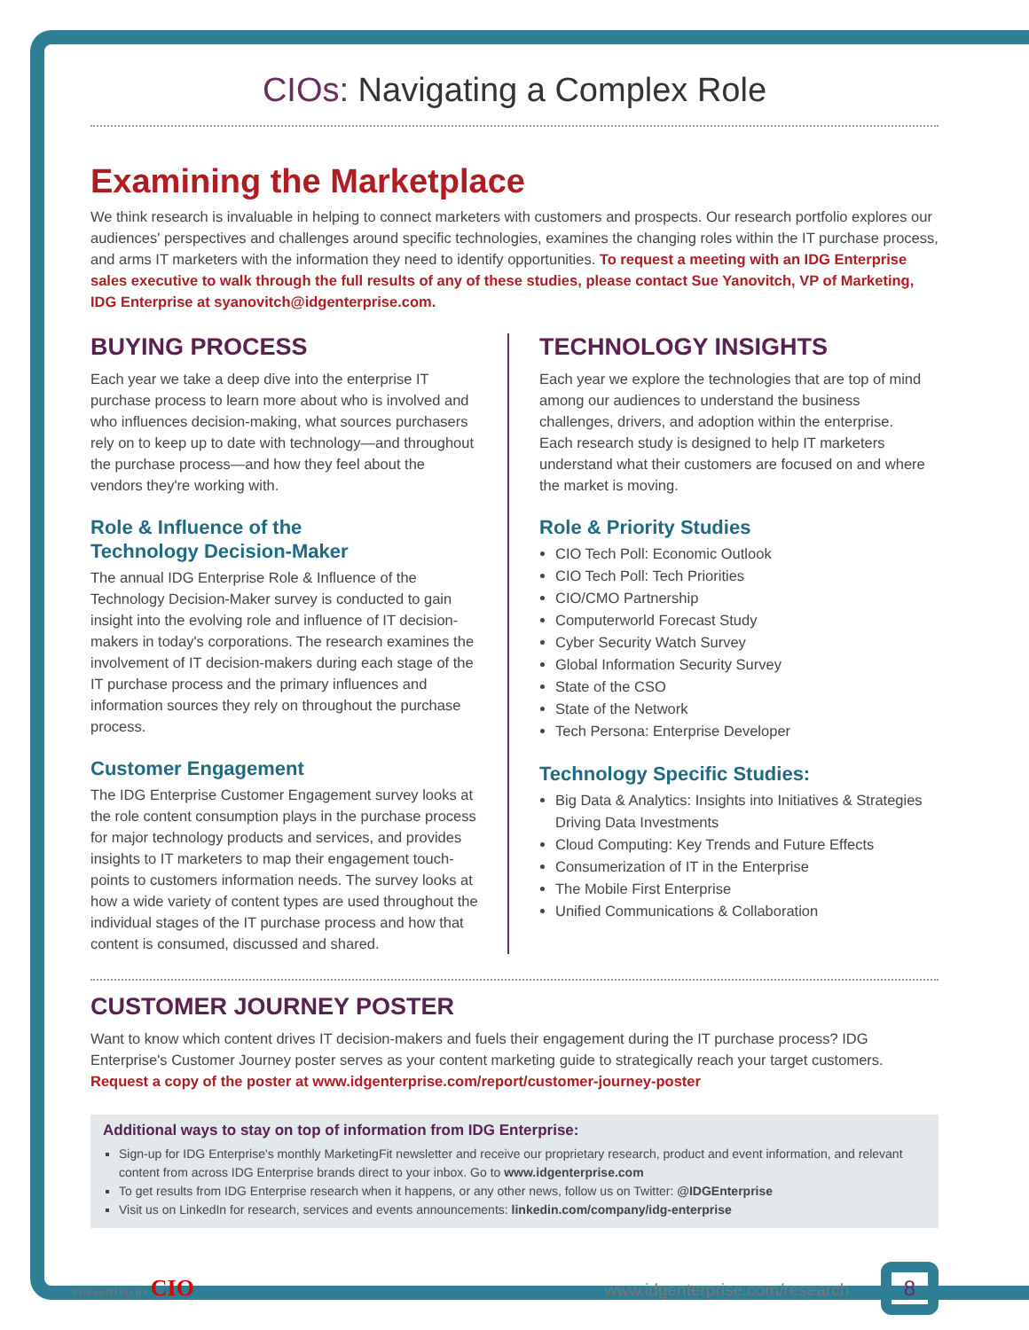CIOs: Navigating a Complex Role
Examining the Marketplace
We think research is invaluable in helping to connect marketers with customers and prospects. Our research portfolio explores our audiences' perspectives and challenges around specific technologies, examines the changing roles within the IT purchase process, and arms IT marketers with the information they need to identify opportunities. To request a meeting with an IDG Enterprise sales executive to walk through the full results of any of these studies, please contact Sue Yanovitch, VP of Marketing, IDG Enterprise at syanovitch@idgenterprise.com.
BUYING PROCESS
Each year we take a deep dive into the enterprise IT purchase process to learn more about who is involved and who influences decision-making, what sources purchasers rely on to keep up to date with technology—and throughout the purchase process—and how they feel about the vendors they're working with.
Role & Influence of the
Technology Decision-Maker
The annual IDG Enterprise Role & Influence of the Technology Decision-Maker survey is conducted to gain insight into the evolving role and influence of IT decision-makers in today's corporations. The research examines the involvement of IT decision-makers during each stage of the IT purchase process and the primary influences and information sources they rely on throughout the purchase process.
Customer Engagement
The IDG Enterprise Customer Engagement survey looks at the role content consumption plays in the purchase process for major technology products and services, and provides insights to IT marketers to map their engagement touch-points to customers information needs. The survey looks at how a wide variety of content types are used throughout the individual stages of the IT purchase process and how that content is consumed, discussed and shared.
TECHNOLOGY INSIGHTS
Each year we explore the technologies that are top of mind among our audiences to understand the business challenges, drivers, and adoption within the enterprise. Each research study is designed to help IT marketers understand what their customers are focused on and where the market is moving.
Role & Priority Studies
CIO Tech Poll: Economic Outlook
CIO Tech Poll: Tech Priorities
CIO/CMO Partnership
Computerworld Forecast Study
Cyber Security Watch Survey
Global Information Security Survey
State of the CSO
State of the Network
Tech Persona: Enterprise Developer
Technology Specific Studies:
Big Data & Analytics: Insights into Initiatives & Strategies Driving Data Investments
Cloud Computing: Key Trends and Future Effects
Consumerization of IT in the Enterprise
The Mobile First Enterprise
Unified Communications & Collaboration
CUSTOMER JOURNEY POSTER
Want to know which content drives IT decision-makers and fuels their engagement during the IT purchase process? IDG Enterprise's Customer Journey poster serves as your content marketing guide to strategically reach your target customers. Request a copy of the poster at www.idgenterprise.com/report/customer-journey-poster
Additional ways to stay on top of information from IDG Enterprise:
Sign-up for IDG Enterprise's monthly MarketingFit newsletter and receive our proprietary research, product and event information, and relevant content from across IDG Enterprise brands direct to your inbox. Go to www.idgenterprise.com
To get results from IDG Enterprise research when it happens, or any other news, follow us on Twitter: @IDGEnterprise
Visit us on LinkedIn for research, services and events announcements: linkedin.com/company/idg-enterprise
PRESENTED BY CIO www.idgenterprise.com/research 8